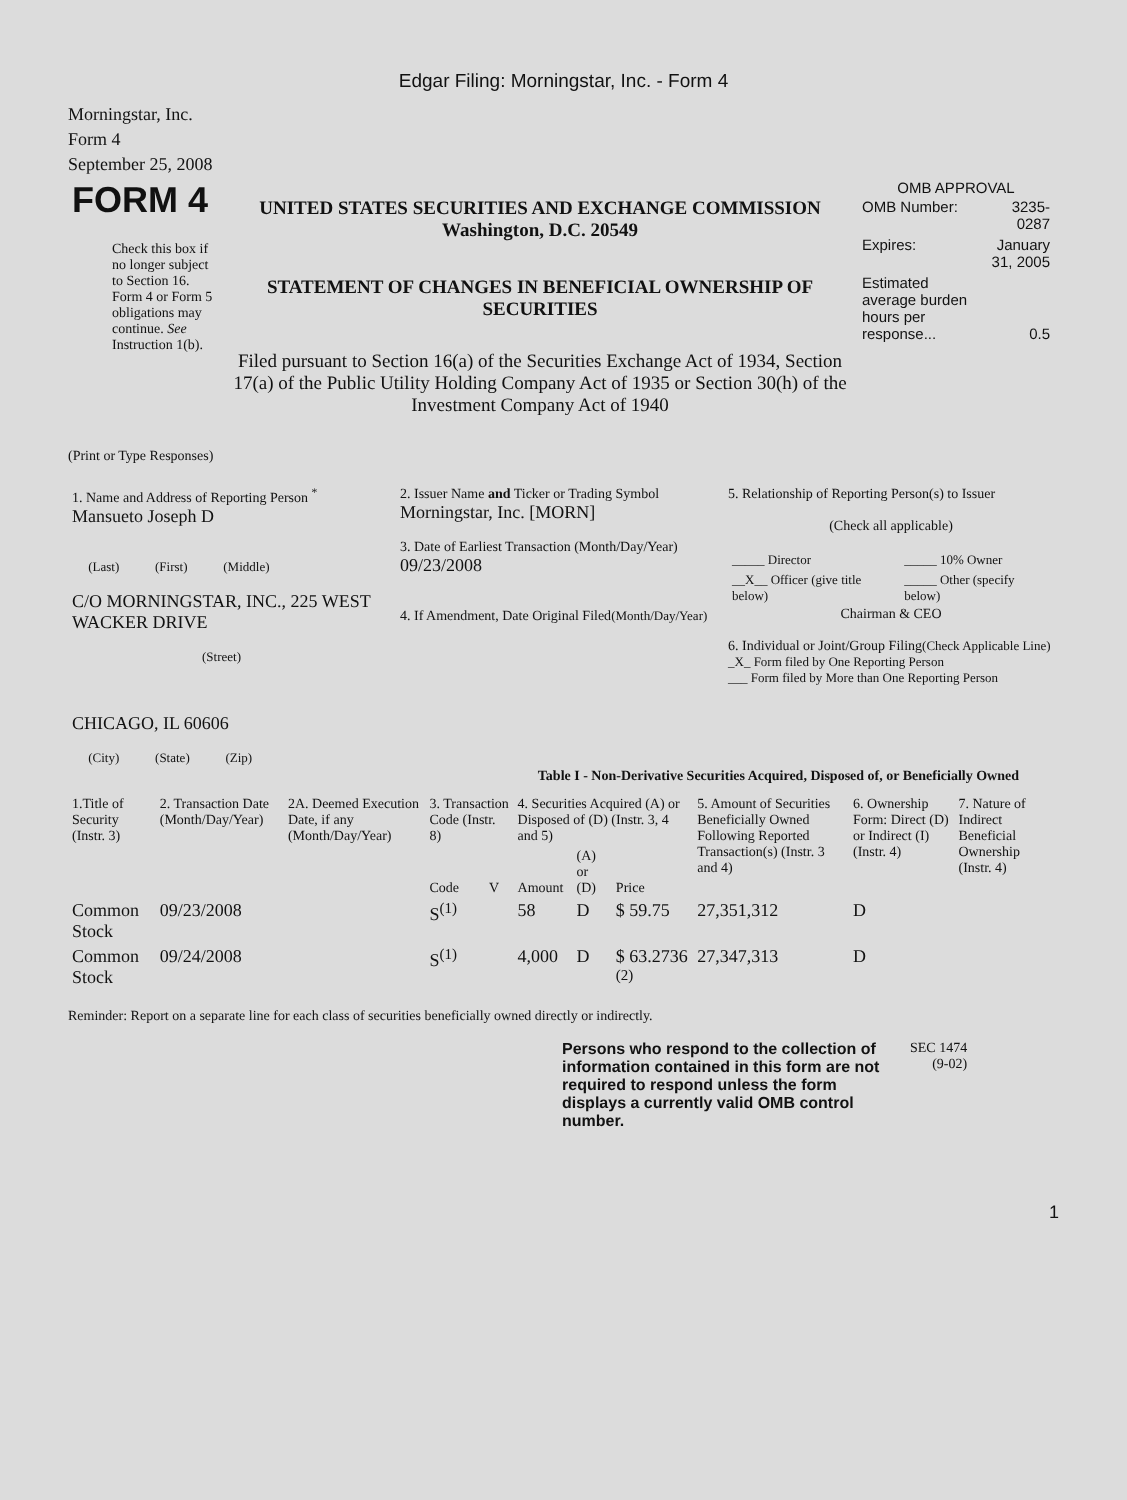Edgar Filing: Morningstar, Inc. - Form 4
Morningstar, Inc.
Form 4
September 25, 2008
| FORM 4 Check this box if no longer subject to Section 16. Form 4 or Form 5 obligations may continue. See Instruction 1(b). | UNITED STATES SECURITIES AND EXCHANGE COMMISSION Washington, D.C. 20549 STATEMENT OF CHANGES IN BENEFICIAL OWNERSHIP OF SECURITIES Filed pursuant to Section 16(a) of the Securities Exchange Act of 1934, Section 17(a) of the Public Utility Holding Company Act of 1935 or Section 30(h) of the Investment Company Act of 1940 | OMB APPROVAL / OMB Number: / 3235-0287 / / Expires: / January 31, 2005 / / Estimated average burden hours per response... / 0.5 / |
(Print or Type Responses)
| 1. Name and Address of Reporting Person <sup>*</sup> Mansueto Joseph D (Last) (First) (Middle) C/O MORNINGSTAR, INC., 225 WEST WACKER DRIVE (Street) CHICAGO, IL 60606 (City) (State) (Zip) | 2. Issuer Name and Ticker or Trading Symbol Morningstar, Inc. [MORN] 3. Date of Earliest Transaction (Month/Day/Year) 09/23/2008 4. If Amendment, Date Original Filed (Month/Day/Year) | 5. Relationship of Reporting Person(s) to Issuer (Check all applicable) / _____ Director / _____ 10% Owner / / __X__ Officer (give title below) / _____ Other (specify below) / Chairman & CEO 6. Individual or Joint/Group Filing (Check Applicable Line) _X_ Form filed by One Reporting Person ___ Form filed by More than One Reporting Person |
Table I - Non-Derivative Securities Acquired, Disposed of, or Beneficially Owned
| 1.Title of Security (Instr. 3) | 2. Transaction Date (Month/Day/Year) | 2A. Deemed Execution Date, if any (Month/Day/Year) | 3. Transaction Code (Instr. 8) | | 4. Securities Acquired (A) or Disposed of (D) (Instr. 3, 4 and 5) | | | 5. Amount of Securities Beneficially Owned Following Reported Transaction(s) (Instr. 3 and 4) | 6. Ownership Form: Direct (D) or Indirect (I) (Instr. 4) | 7. Nature of Indirect Beneficial Ownership (Instr. 4) |
| --- | --- | --- | --- | --- | --- | --- | --- | --- | --- | --- |
| | | | Code | V | Amount | (A) or (D) | Price | | | |
| Common Stock | 09/23/2008 | | S<sup>(1)</sup> | | 58 | D | $ 59.75 | 27,351,312 | D | |
| Common Stock | 09/24/2008 | | S<sup>(1)</sup> | | 4,000 | D | $ 63.2736 <sup>(2)</sup> | 27,347,313 | D | |
Reminder: Report on a separate line for each class of securities beneficially owned directly or indirectly.
| Persons who respond to the collection of information contained in this form are not required to respond unless the form displays a currently valid OMB control number. | SEC 1474 (9-02) |
1